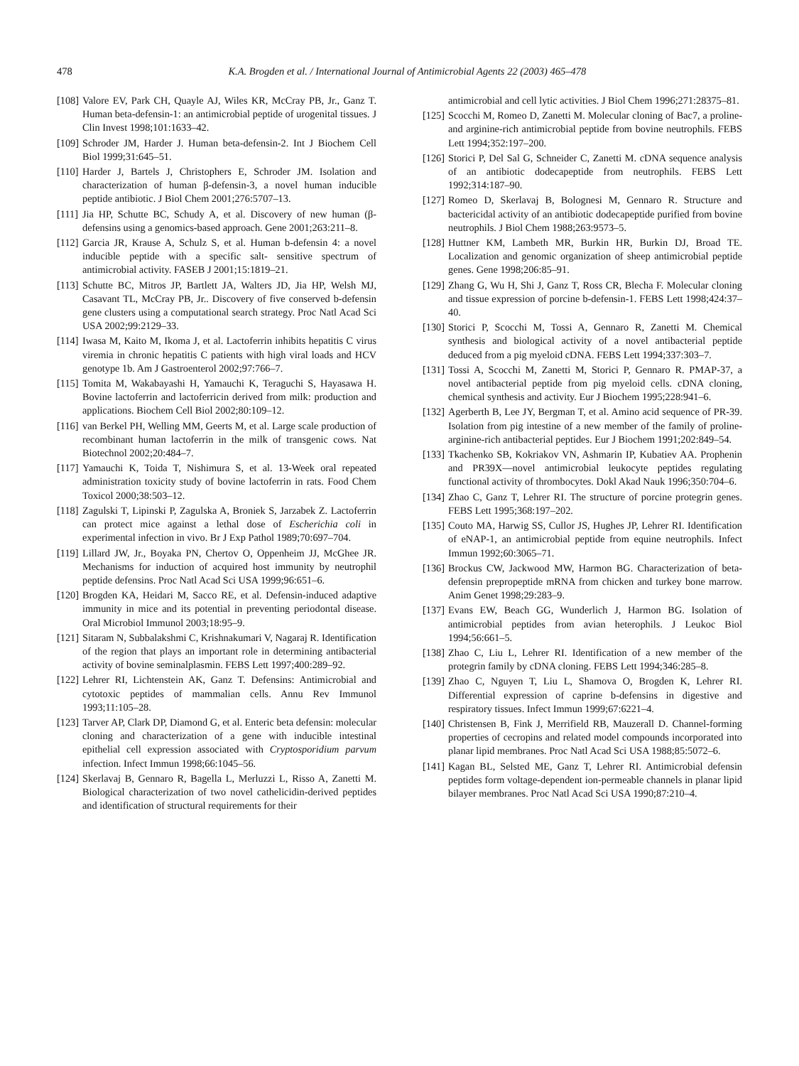478
K.A. Brogden et al. / International Journal of Antimicrobial Agents 22 (2003) 465–478
[108] Valore EV, Park CH, Quayle AJ, Wiles KR, McCray PB, Jr., Ganz T. Human beta-defensin-1: an antimicrobial peptide of urogenital tissues. J Clin Invest 1998;101:1633–42.
[109] Schroder JM, Harder J. Human beta-defensin-2. Int J Biochem Cell Biol 1999;31:645–51.
[110] Harder J, Bartels J, Christophers E, Schroder JM. Isolation and characterization of human β-defensin-3, a novel human inducible peptide antibiotic. J Biol Chem 2001;276:5707–13.
[111] Jia HP, Schutte BC, Schudy A, et al. Discovery of new human (β-defensins using a genomics-based approach. Gene 2001;263:211–8.
[112] Garcia JR, Krause A, Schulz S, et al. Human b-defensin 4: a novel inducible peptide with a specific salt- sensitive spectrum of antimicrobial activity. FASEB J 2001;15:1819–21.
[113] Schutte BC, Mitros JP, Bartlett JA, Walters JD, Jia HP, Welsh MJ, Casavant TL, McCray PB, Jr.. Discovery of five conserved b-defensin gene clusters using a computational search strategy. Proc Natl Acad Sci USA 2002;99:2129–33.
[114] Iwasa M, Kaito M, Ikoma J, et al. Lactoferrin inhibits hepatitis C virus viremia in chronic hepatitis C patients with high viral loads and HCV genotype 1b. Am J Gastroenterol 2002;97:766–7.
[115] Tomita M, Wakabayashi H, Yamauchi K, Teraguchi S, Hayasawa H. Bovine lactoferrin and lactoferricin derived from milk: production and applications. Biochem Cell Biol 2002;80:109–12.
[116] van Berkel PH, Welling MM, Geerts M, et al. Large scale production of recombinant human lactoferrin in the milk of transgenic cows. Nat Biotechnol 2002;20:484–7.
[117] Yamauchi K, Toida T, Nishimura S, et al. 13-Week oral repeated administration toxicity study of bovine lactoferrin in rats. Food Chem Toxicol 2000;38:503–12.
[118] Zagulski T, Lipinski P, Zagulska A, Broniek S, Jarzabek Z. Lactoferrin can protect mice against a lethal dose of Escherichia coli in experimental infection in vivo. Br J Exp Pathol 1989;70:697–704.
[119] Lillard JW, Jr., Boyaka PN, Chertov O, Oppenheim JJ, McGhee JR. Mechanisms for induction of acquired host immunity by neutrophil peptide defensins. Proc Natl Acad Sci USA 1999;96:651–6.
[120] Brogden KA, Heidari M, Sacco RE, et al. Defensin-induced adaptive immunity in mice and its potential in preventing periodontal disease. Oral Microbiol Immunol 2003;18:95–9.
[121] Sitaram N, Subbalakshmi C, Krishnakumari V, Nagaraj R. Identification of the region that plays an important role in determining antibacterial activity of bovine seminalplasmin. FEBS Lett 1997;400:289–92.
[122] Lehrer RI, Lichtenstein AK, Ganz T. Defensins: Antimicrobial and cytotoxic peptides of mammalian cells. Annu Rev Immunol 1993;11:105–28.
[123] Tarver AP, Clark DP, Diamond G, et al. Enteric beta defensin: molecular cloning and characterization of a gene with inducible intestinal epithelial cell expression associated with Cryptosporidium parvum infection. Infect Immun 1998;66:1045–56.
[124] Skerlavaj B, Gennaro R, Bagella L, Merluzzi L, Risso A, Zanetti M. Biological characterization of two novel cathelicidin-derived peptides and identification of structural requirements for their
antimicrobial and cell lytic activities. J Biol Chem 1996;271:28375–81.
[125] Scocchi M, Romeo D, Zanetti M. Molecular cloning of Bac7, a proline- and arginine-rich antimicrobial peptide from bovine neutrophils. FEBS Lett 1994;352:197–200.
[126] Storici P, Del Sal G, Schneider C, Zanetti M. cDNA sequence analysis of an antibiotic dodecapeptide from neutrophils. FEBS Lett 1992;314:187–90.
[127] Romeo D, Skerlavaj B, Bolognesi M, Gennaro R. Structure and bactericidal activity of an antibiotic dodecapeptide purified from bovine neutrophils. J Biol Chem 1988;263:9573–5.
[128] Huttner KM, Lambeth MR, Burkin HR, Burkin DJ, Broad TE. Localization and genomic organization of sheep antimicrobial peptide genes. Gene 1998;206:85–91.
[129] Zhang G, Wu H, Shi J, Ganz T, Ross CR, Blecha F. Molecular cloning and tissue expression of porcine b-defensin-1. FEBS Lett 1998;424:37–40.
[130] Storici P, Scocchi M, Tossi A, Gennaro R, Zanetti M. Chemical synthesis and biological activity of a novel antibacterial peptide deduced from a pig myeloid cDNA. FEBS Lett 1994;337:303–7.
[131] Tossi A, Scocchi M, Zanetti M, Storici P, Gennaro R. PMAP-37, a novel antibacterial peptide from pig myeloid cells. cDNA cloning, chemical synthesis and activity. Eur J Biochem 1995;228:941–6.
[132] Agerberth B, Lee JY, Bergman T, et al. Amino acid sequence of PR-39. Isolation from pig intestine of a new member of the family of proline-arginine-rich antibacterial peptides. Eur J Biochem 1991;202:849–54.
[133] Tkachenko SB, Kokriakov VN, Ashmarin IP, Kubatiev AA. Prophenin and PR39X—novel antimicrobial leukocyte peptides regulating functional activity of thrombocytes. Dokl Akad Nauk 1996;350:704–6.
[134] Zhao C, Ganz T, Lehrer RI. The structure of porcine protegrin genes. FEBS Lett 1995;368:197–202.
[135] Couto MA, Harwig SS, Cullor JS, Hughes JP, Lehrer RI. Identification of eNAP-1, an antimicrobial peptide from equine neutrophils. Infect Immun 1992;60:3065–71.
[136] Brockus CW, Jackwood MW, Harmon BG. Characterization of beta-defensin prepropeptide mRNA from chicken and turkey bone marrow. Anim Genet 1998;29:283–9.
[137] Evans EW, Beach GG, Wunderlich J, Harmon BG. Isolation of antimicrobial peptides from avian heterophils. J Leukoc Biol 1994;56:661–5.
[138] Zhao C, Liu L, Lehrer RI. Identification of a new member of the protegrin family by cDNA cloning. FEBS Lett 1994;346:285–8.
[139] Zhao C, Nguyen T, Liu L, Shamova O, Brogden K, Lehrer RI. Differential expression of caprine b-defensins in digestive and respiratory tissues. Infect Immun 1999;67:6221–4.
[140] Christensen B, Fink J, Merrifield RB, Mauzerall D. Channel-forming properties of cecropins and related model compounds incorporated into planar lipid membranes. Proc Natl Acad Sci USA 1988;85:5072–6.
[141] Kagan BL, Selsted ME, Ganz T, Lehrer RI. Antimicrobial defensin peptides form voltage-dependent ion-permeable channels in planar lipid bilayer membranes. Proc Natl Acad Sci USA 1990;87:210–4.